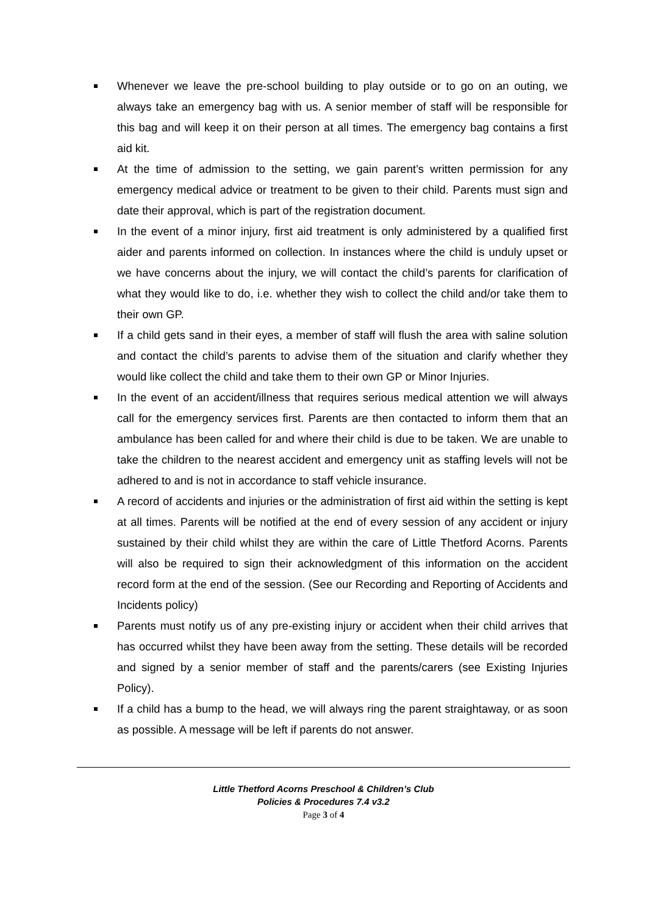Whenever we leave the pre-school building to play outside or to go on an outing, we always take an emergency bag with us. A senior member of staff will be responsible for this bag and will keep it on their person at all times. The emergency bag contains a first aid kit.
At the time of admission to the setting, we gain parent’s written permission for any emergency medical advice or treatment to be given to their child. Parents must sign and date their approval, which is part of the registration document.
In the event of a minor injury, first aid treatment is only administered by a qualified first aider and parents informed on collection. In instances where the child is unduly upset or we have concerns about the injury, we will contact the child’s parents for clarification of what they would like to do, i.e. whether they wish to collect the child and/or take them to their own GP.
If a child gets sand in their eyes, a member of staff will flush the area with saline solution and contact the child’s parents to advise them of the situation and clarify whether they would like collect the child and take them to their own GP or Minor Injuries.
In the event of an accident/illness that requires serious medical attention we will always call for the emergency services first. Parents are then contacted to inform them that an ambulance has been called for and where their child is due to be taken. We are unable to take the children to the nearest accident and emergency unit as staffing levels will not be adhered to and is not in accordance to staff vehicle insurance.
A record of accidents and injuries or the administration of first aid within the setting is kept at all times. Parents will be notified at the end of every session of any accident or injury sustained by their child whilst they are within the care of Little Thetford Acorns. Parents will also be required to sign their acknowledgment of this information on the accident record form at the end of the session. (See our Recording and Reporting of Accidents and Incidents policy)
Parents must notify us of any pre-existing injury or accident when their child arrives that has occurred whilst they have been away from the setting. These details will be recorded and signed by a senior member of staff and the parents/carers (see Existing Injuries Policy).
If a child has a bump to the head, we will always ring the parent straightaway, or as soon as possible. A message will be left if parents do not answer.
Little Thetford Acorns Preschool & Children’s Club
Policies & Procedures 7.4 v3.2
Page 3 of 4